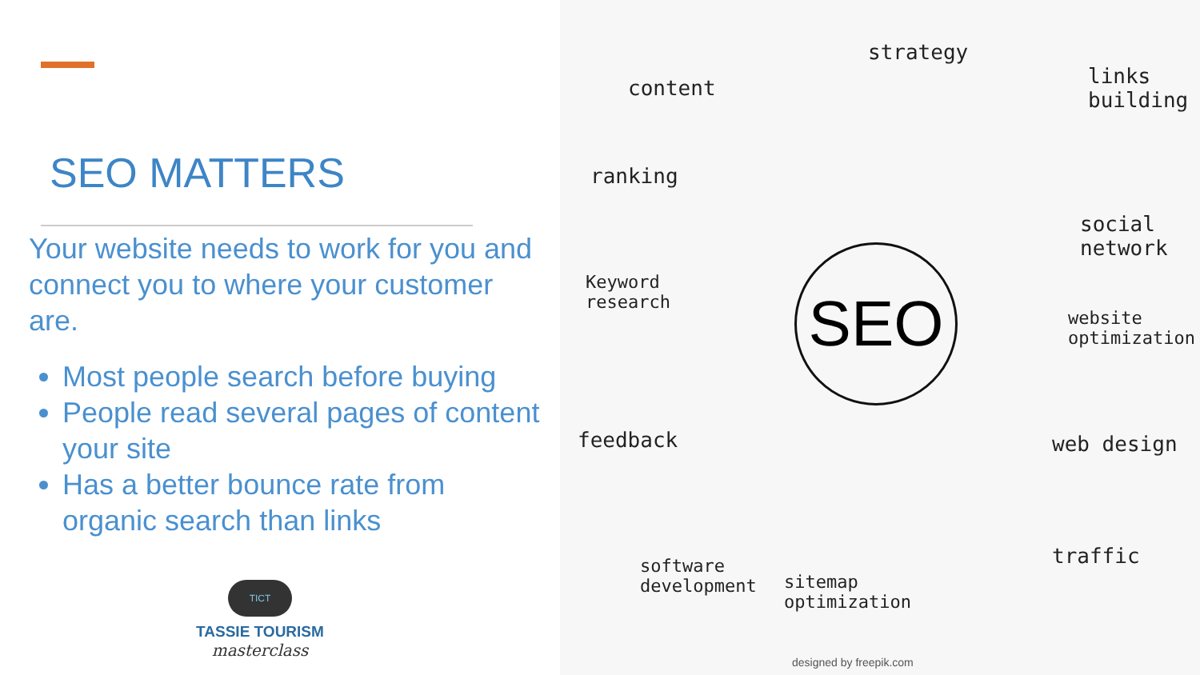SEO MATTERS
Your website needs to work for you and connect you to where your customer are.
Most people search before buying
People read several pages of content your site
Has a better bounce rate from organic search than links
TICT
TASSIE TOURISM
masterclass
SEO
content
strategy
links
building
ranking
social
network
Keyword
research
website
optimization
feedback web design
traffic
software
development
sitemap
optimization
designed by freepik.com